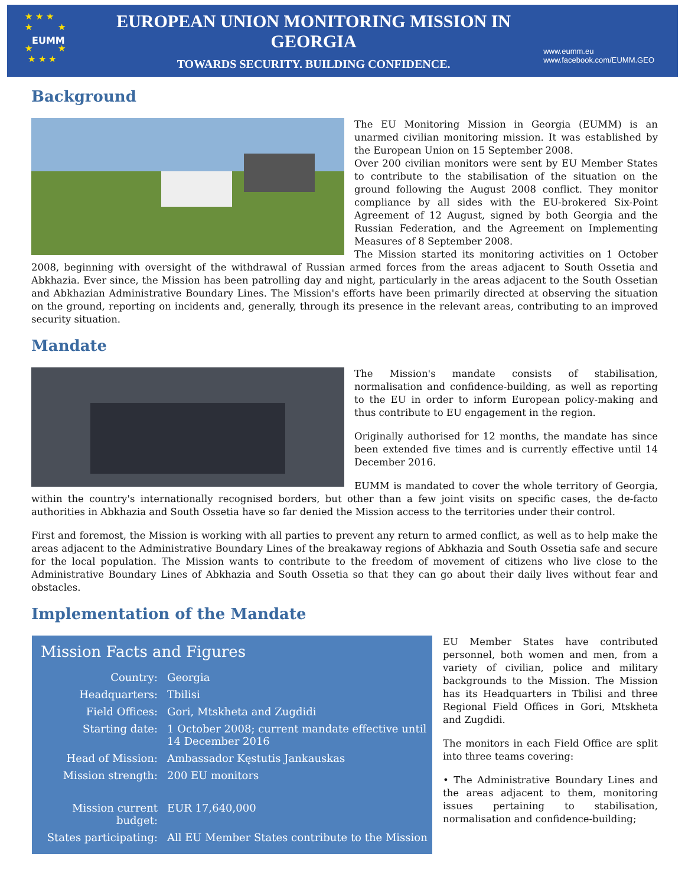★ ★ ★
★ ★
EUMM
★ ★
★ ★ ★
EUROPEAN UNION MONITORING MISSION IN GEORGIA
TOWARDS SECURITY. BUILDING CONFIDENCE.
www.eumm.eu
www.facebook.com/EUMM.GEO
Background
The EU Monitoring Mission in Georgia (EUMM) is an unarmed civilian monitoring mission. It was established by the European Union on 15 September 2008.
Over 200 civilian monitors were sent by EU Member States to contribute to the stabilisation of the situation on the ground following the August 2008 conflict. They monitor compliance by all sides with the EU-brokered Six-Point Agreement of 12 August, signed by both Georgia and the Russian Federation, and the Agreement on Implementing Measures of 8 September 2008.
The Mission started its monitoring activities on 1 October 2008, beginning with oversight of the withdrawal of Russian armed forces from the areas adjacent to South Ossetia and Abkhazia. Ever since, the Mission has been patrolling day and night, particularly in the areas adjacent to the South Ossetian and Abkhazian Administrative Boundary Lines. The Mission's efforts have been primarily directed at observing the situation on the ground, reporting on incidents and, generally, through its presence in the relevant areas, contributing to an improved security situation.
Mandate
The Mission's mandate consists of stabilisation, normalisation and confidence-building, as well as reporting to the EU in order to inform European policy-making and thus contribute to EU engagement in the region.
Originally authorised for 12 months, the mandate has since been extended five times and is currently effective until 14 December 2016.
EUMM is mandated to cover the whole territory of Georgia, within the country's internationally recognised borders, but other than a few joint visits on specific cases, the de-facto authorities in Abkhazia and South Ossetia have so far denied the Mission access to the territories under their control.
First and foremost, the Mission is working with all parties to prevent any return to armed conflict, as well as to help make the areas adjacent to the Administrative Boundary Lines of the breakaway regions of Abkhazia and South Ossetia safe and secure for the local population. The Mission wants to contribute to the freedom of movement of citizens who live close to the Administrative Boundary Lines of Abkhazia and South Ossetia so that they can go about their daily lives without fear and obstacles.
Implementation of the Mandate
Mission Facts and Figures
| Country: | Georgia |
| Headquarters: | Tbilisi |
| Field Offices: | Gori, Mtskheta and Zugdidi |
| Starting date: | 1 October 2008; current mandate effective until 14 December 2016 |
| Head of Mission: | Ambassador Kęstutis Jankauskas |
| Mission strength: | 200 EU monitors |
| Mission current budget: | EUR 17,640,000 |
| States participating: | All EU Member States contribute to the Mission |
EU Member States have contributed personnel, both women and men, from a variety of civilian, police and military backgrounds to the Mission. The Mission has its Headquarters in Tbilisi and three Regional Field Offices in Gori, Mtskheta and Zugdidi.
The monitors in each Field Office are split into three teams covering:
• The Administrative Boundary Lines and the areas adjacent to them, monitoring issues pertaining to stabilisation, normalisation and confidence-building;